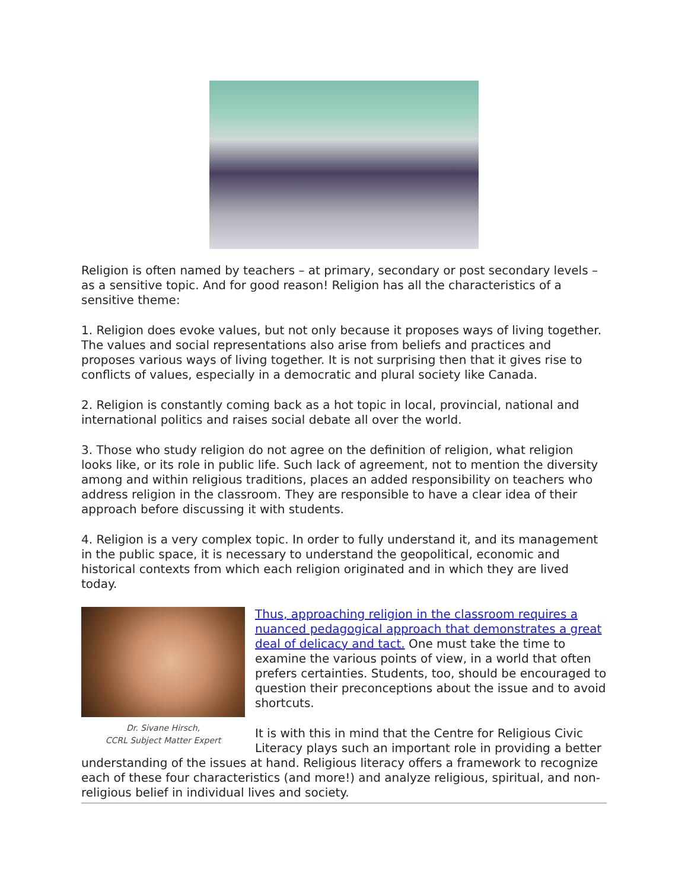Religion is often named by teachers – at primary, secondary or post secondary levels – as a sensitive topic. And for good reason! Religion has all the characteristics of a sensitive theme:
1. Religion does evoke values, but not only because it proposes ways of living together. The values and social representations also arise from beliefs and practices and proposes various ways of living together. It is not surprising then that it gives rise to conflicts of values, especially in a democratic and plural society like Canada.
2. Religion is constantly coming back as a hot topic in local, provincial, national and international politics and raises social debate all over the world.
3. Those who study religion do not agree on the definition of religion, what religion looks like, or its role in public life. Such lack of agreement, not to mention the diversity among and within religious traditions, places an added responsibility on teachers who address religion in the classroom. They are responsible to have a clear idea of their approach before discussing it with students.
4. Religion is a very complex topic. In order to fully understand it, and its management in the public space, it is necessary to understand the geopolitical, economic and historical contexts from which each religion originated and in which they are lived today.
Dr. Sivane Hirsch,
CCRL Subject Matter Expert
Thus, approaching religion in the classroom requires a nuanced pedagogical approach that demonstrates a great deal of delicacy and tact. One must take the time to examine the various points of view, in a world that often prefers certainties. Students, too, should be encouraged to question their preconceptions about the issue and to avoid shortcuts.
It is with this in mind that the Centre for Religious Civic Literacy plays such an important role in providing a better understanding of the issues at hand. Religious literacy offers a framework to recognize each of these four characteristics (and more!) and analyze religious, spiritual, and non-religious belief in individual lives and society.